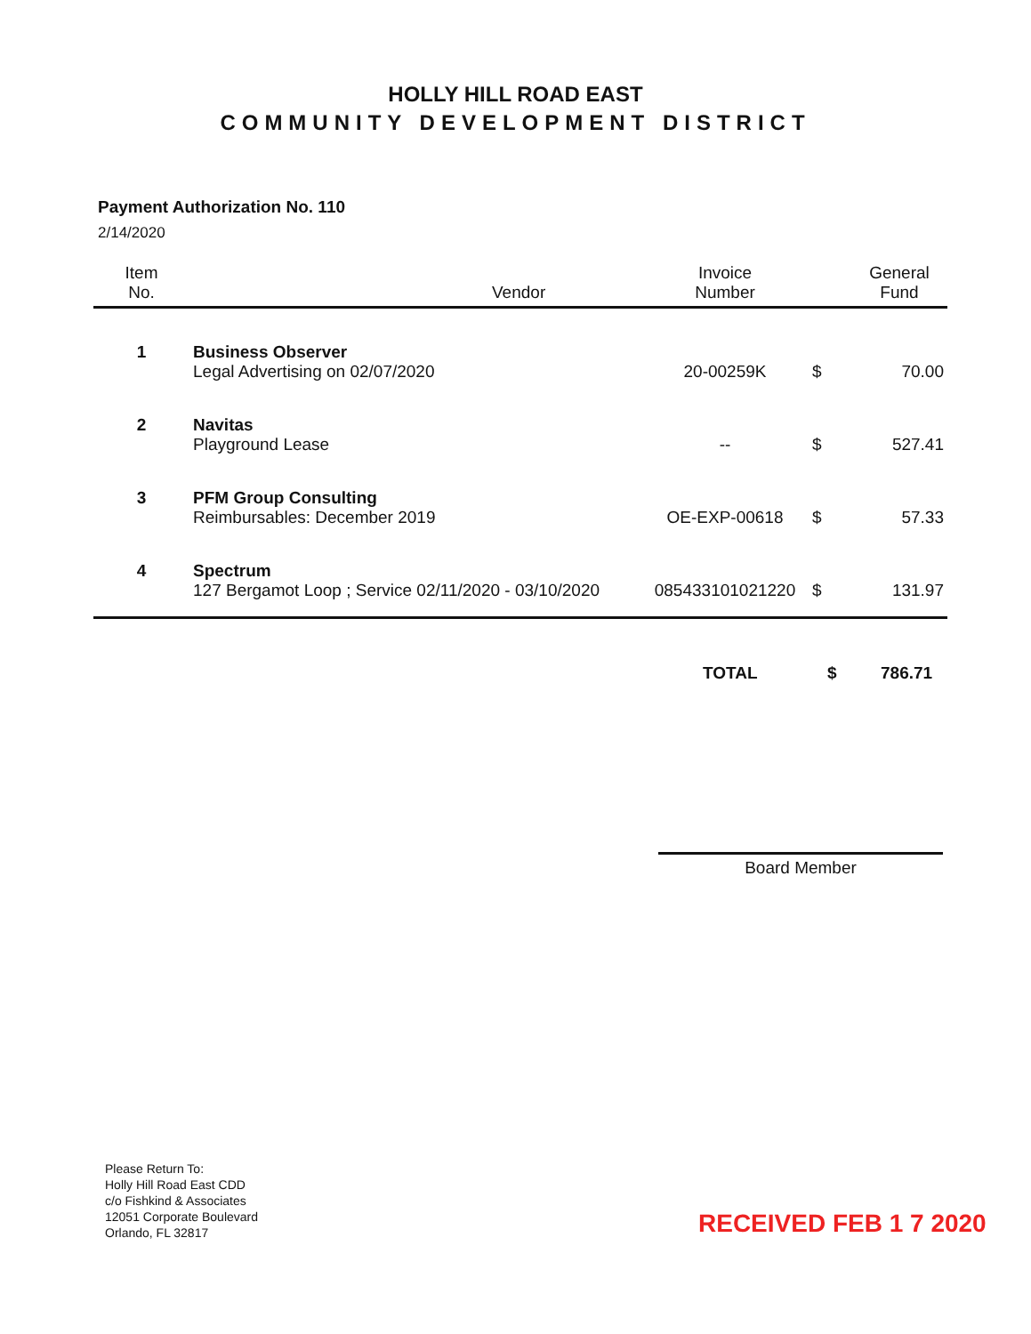HOLLY HILL ROAD EAST
COMMUNITY DEVELOPMENT DISTRICT
Payment Authorization No. 110
2/14/2020
| Item No. | Vendor | Invoice Number | | General Fund |
| --- | --- | --- | --- | --- |
| 1 | Business Observer Legal Advertising on 02/07/2020 | 20-00259K | $ | 70.00 |
| 2 | Navitas Playground Lease | -- | $ | 527.41 |
| 3 | PFM Group Consulting Reimbursables: December 2019 | OE-EXP-00618 | $ | 57.33 |
| 4 | Spectrum 127 Bergamot Loop ; Service 02/11/2020 - 03/10/2020 | 085433101021220 | $ | 131.97 |
TOTAL $ 786.71
Board Member
Please Return To:
Holly Hill Road East CDD
c/o Fishkind & Associates
12051 Corporate Boulevard
Orlando, FL 32817
RECEIVED FEB 1 7 2020